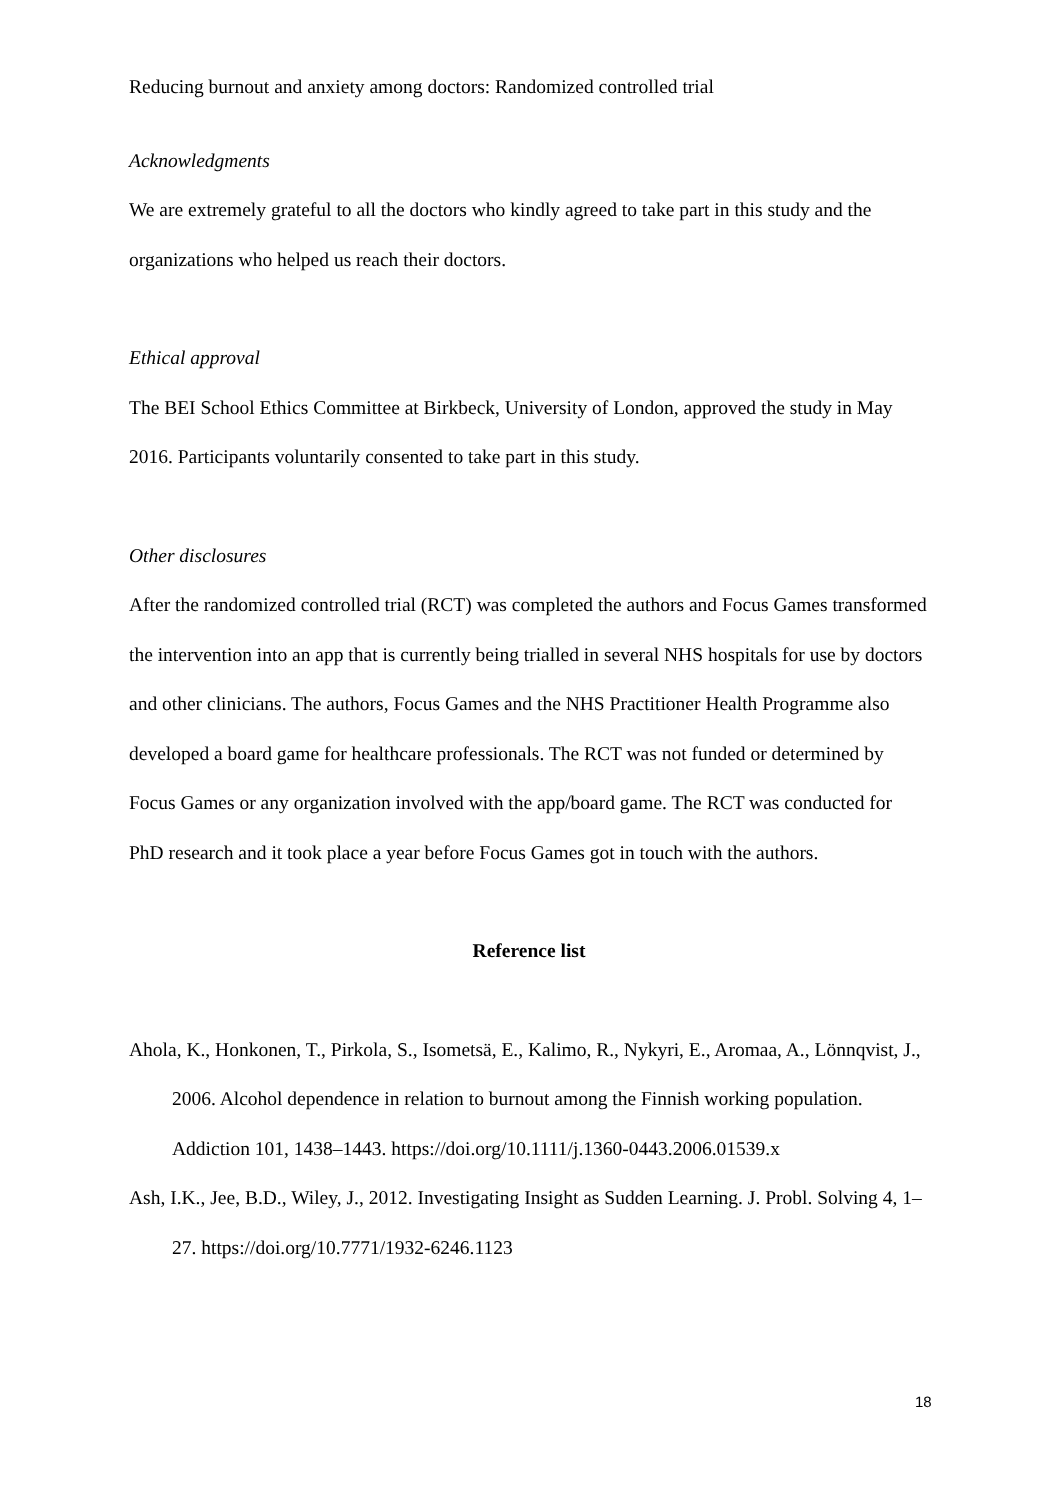Reducing burnout and anxiety among doctors: Randomized controlled trial
Acknowledgments
We are extremely grateful to all the doctors who kindly agreed to take part in this study and the organizations who helped us reach their doctors.
Ethical approval
The BEI School Ethics Committee at Birkbeck, University of London, approved the study in May 2016. Participants voluntarily consented to take part in this study.
Other disclosures
After the randomized controlled trial (RCT) was completed the authors and Focus Games transformed the intervention into an app that is currently being trialled in several NHS hospitals for use by doctors and other clinicians. The authors, Focus Games and the NHS Practitioner Health Programme also developed a board game for healthcare professionals. The RCT was not funded or determined by Focus Games or any organization involved with the app/board game. The RCT was conducted for PhD research and it took place a year before Focus Games got in touch with the authors.
Reference list
Ahola, K., Honkonen, T., Pirkola, S., Isometsä, E., Kalimo, R., Nykyri, E., Aromaa, A., Lönnqvist, J., 2006. Alcohol dependence in relation to burnout among the Finnish working population. Addiction 101, 1438–1443. https://doi.org/10.1111/j.1360-0443.2006.01539.x
Ash, I.K., Jee, B.D., Wiley, J., 2012. Investigating Insight as Sudden Learning. J. Probl. Solving 4, 1–27. https://doi.org/10.7771/1932-6246.1123
18